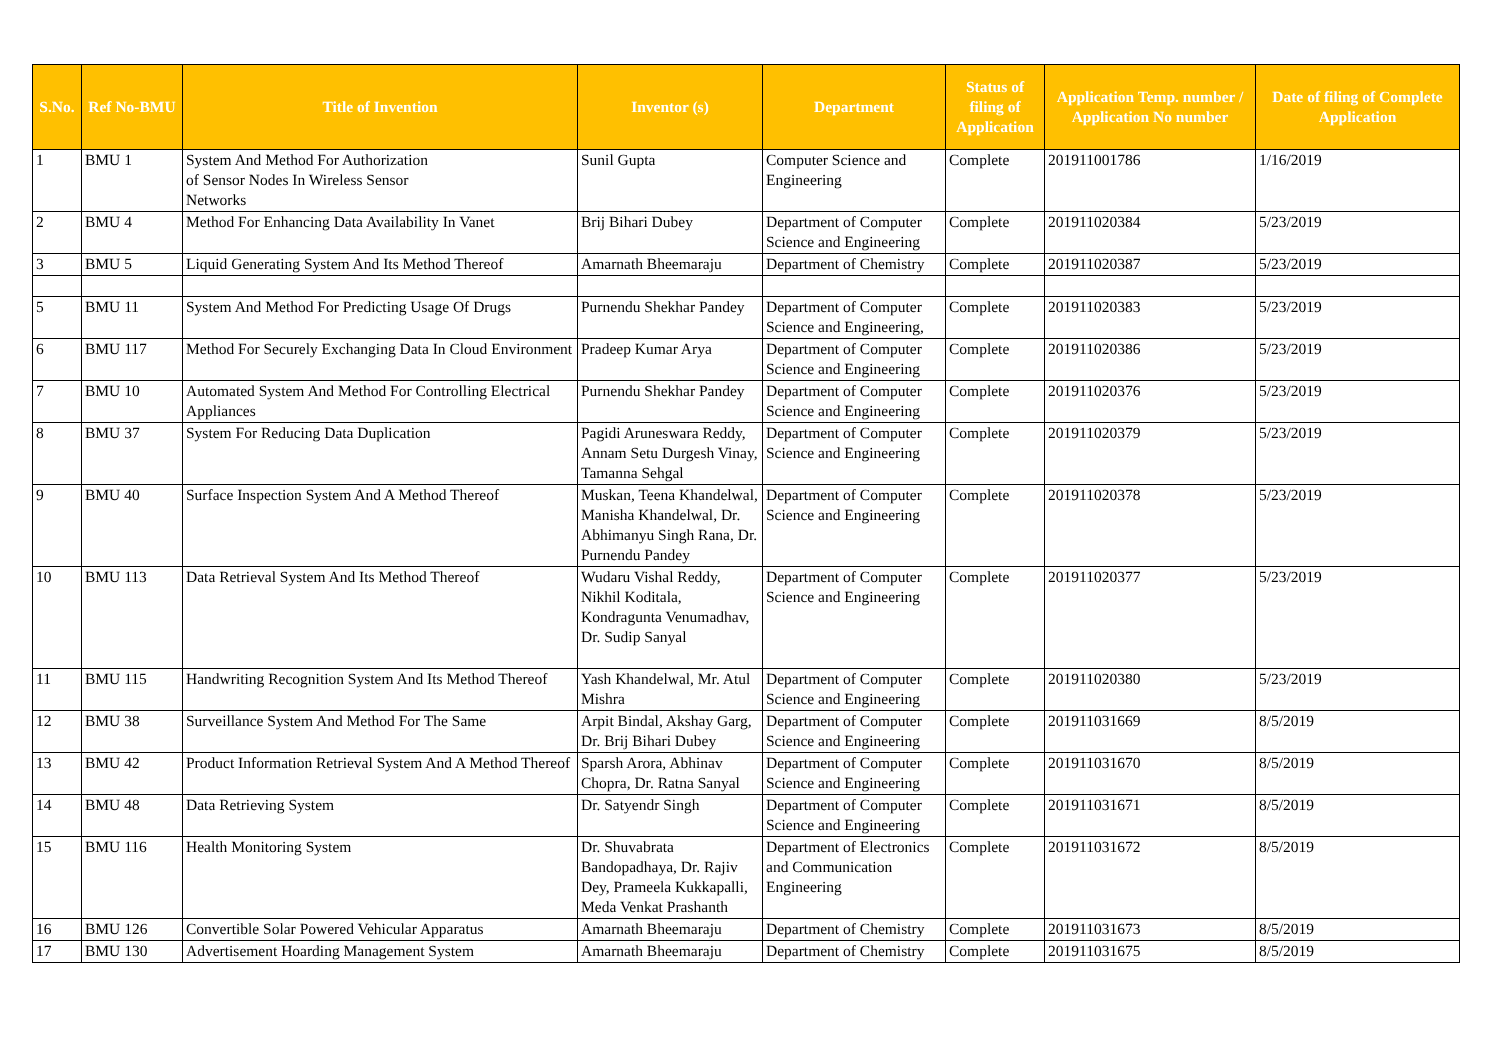| S.No. | Ref No-BMU | Title of Invention | Inventor (s) | Department | Status of filing of Application | Application Temp. number / Application No number | Date of filing of Complete Application |
| --- | --- | --- | --- | --- | --- | --- | --- |
| 1 | BMU 1 | System And Method For Authorization of Sensor Nodes In Wireless Sensor Networks | Sunil Gupta | Computer Science and Engineering | Complete | 201911001786 | 1/16/2019 |
| 2 | BMU 4 | Method For Enhancing Data Availability In Vanet | Brij Bihari Dubey | Department of Computer Science and Engineering | Complete | 201911020384 | 5/23/2019 |
| 3 | BMU 5 | Liquid Generating System And Its Method Thereof | Amarnath Bheemaraju | Department of Chemistry | Complete | 201911020387 | 5/23/2019 |
| 5 | BMU 11 | System And Method For Predicting Usage Of Drugs | Purnendu Shekhar Pandey | Department of Computer Science and Engineering, | Complete | 201911020383 | 5/23/2019 |
| 6 | BMU 117 | Method For Securely Exchanging Data In Cloud Environment | Pradeep Kumar Arya | Department of Computer Science and Engineering | Complete | 201911020386 | 5/23/2019 |
| 7 | BMU 10 | Automated System And Method For Controlling Electrical Appliances | Purnendu Shekhar Pandey | Department of Computer Science and Engineering | Complete | 201911020376 | 5/23/2019 |
| 8 | BMU 37 | System For Reducing Data Duplication | Pagidi Aruneswara Reddy, Annam Setu Durgesh Vinay, Tamanna Sehgal | Department of Computer Science and Engineering | Complete | 201911020379 | 5/23/2019 |
| 9 | BMU 40 | Surface Inspection System And A Method Thereof | Muskan, Teena Khandelwal, Manisha Khandelwal, Dr. Abhimanyu Singh Rana, Dr. Purnendu Pandey | Department of Computer Science and Engineering | Complete | 201911020378 | 5/23/2019 |
| 10 | BMU 113 | Data Retrieval System And Its Method Thereof | Wudaru Vishal Reddy, Nikhil Koditala, Kondragunta Venumadhav, Dr. Sudip Sanyal | Department of Computer Science and Engineering | Complete | 201911020377 | 5/23/2019 |
| 11 | BMU 115 | Handwriting Recognition System And Its Method Thereof | Yash Khandelwal, Mr. Atul Mishra | Department of Computer Science and Engineering | Complete | 201911020380 | 5/23/2019 |
| 12 | BMU 38 | Surveillance System And Method For The Same | Arpit Bindal, Akshay Garg, Dr. Brij Bihari Dubey | Department of Computer Science and Engineering | Complete | 201911031669 | 8/5/2019 |
| 13 | BMU 42 | Product Information Retrieval System And A Method Thereof | Sparsh Arora, Abhinav Chopra, Dr. Ratna Sanyal | Department of Computer Science and Engineering | Complete | 201911031670 | 8/5/2019 |
| 14 | BMU 48 | Data Retrieving System | Dr. Satyendr Singh | Department of Computer Science and Engineering | Complete | 201911031671 | 8/5/2019 |
| 15 | BMU 116 | Health Monitoring System | Dr. Shuvabrata Bandopadhaya, Dr. Rajiv Dey, Prameela Kukkapalli, Meda Venkat Prashanth | Department of Electronics and Communication Engineering | Complete | 201911031672 | 8/5/2019 |
| 16 | BMU 126 | Convertible Solar Powered Vehicular Apparatus | Amarnath Bheemaraju | Department of Chemistry | Complete | 201911031673 | 8/5/2019 |
| 17 | BMU 130 | Advertisement Hoarding Management System | Amarnath Bheemaraju | Department of Chemistry | Complete | 201911031675 | 8/5/2019 |